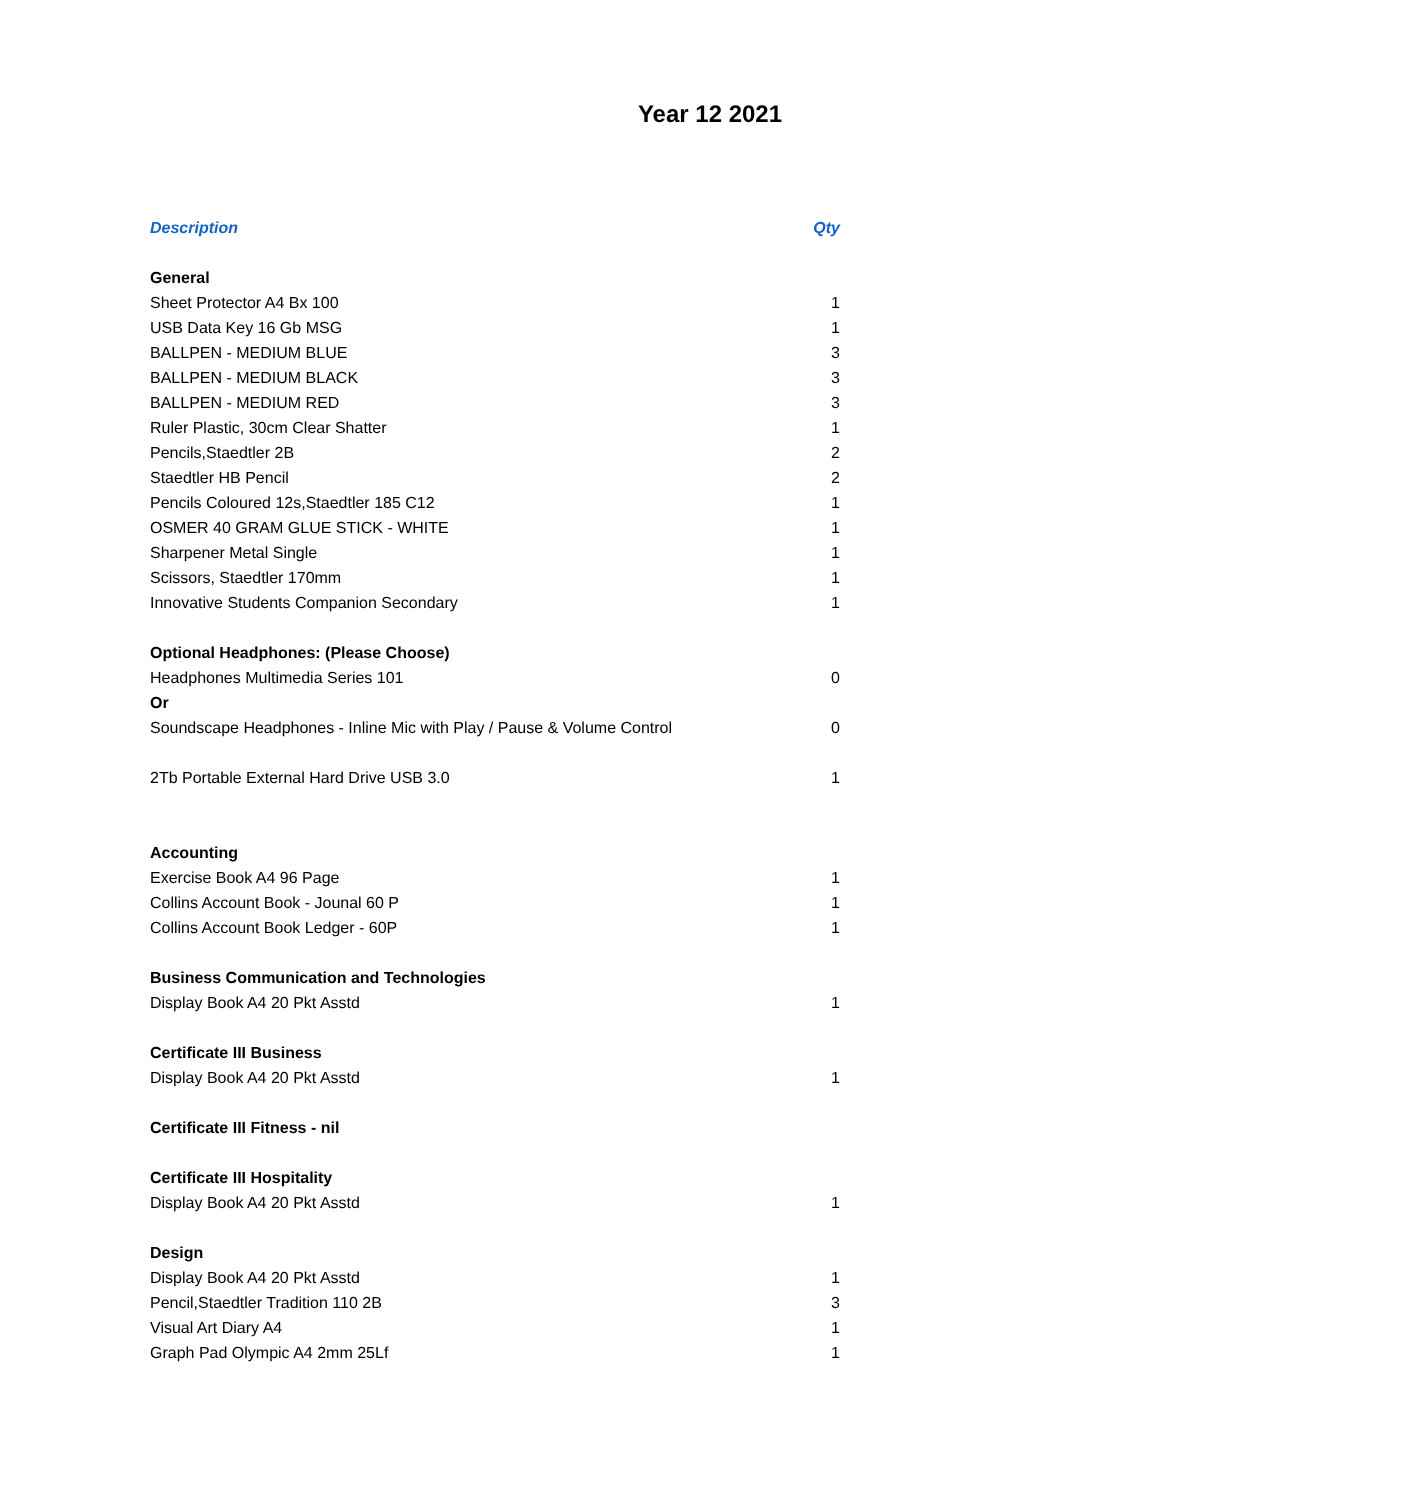Year 12 2021
| Description | Qty |
| --- | --- |
| General | |
| Sheet Protector A4 Bx 100 | 1 |
| USB Data Key 16 Gb MSG | 1 |
| BALLPEN - MEDIUM BLUE | 3 |
| BALLPEN - MEDIUM BLACK | 3 |
| BALLPEN - MEDIUM RED | 3 |
| Ruler Plastic, 30cm Clear Shatter | 1 |
| Pencils,Staedtler 2B | 2 |
| Staedtler HB Pencil | 2 |
| Pencils Coloured 12s,Staedtler 185 C12 | 1 |
| OSMER 40 GRAM GLUE STICK - WHITE | 1 |
| Sharpener Metal Single | 1 |
| Scissors, Staedtler 170mm | 1 |
| Innovative Students Companion Secondary | 1 |
| Optional Headphones: (Please Choose) | |
| Headphones Multimedia Series 101 | 0 |
| Or | |
| Soundscape Headphones - Inline Mic with Play / Pause & Volume Control | 0 |
| 2Tb Portable External Hard Drive USB 3.0 | 1 |
| Accounting | |
| Exercise Book A4 96 Page | 1 |
| Collins Account Book - Jounal 60 P | 1 |
| Collins Account Book Ledger - 60P | 1 |
| Business Communication and Technologies | |
| Display Book A4 20 Pkt Asstd | 1 |
| Certificate III Business | |
| Display Book A4 20 Pkt Asstd | 1 |
| Certificate III Fitness - nil | |
| Certificate III Hospitality | |
| Display Book A4 20 Pkt Asstd | 1 |
| Design | |
| Display Book A4 20 Pkt Asstd | 1 |
| Pencil,Staedtler Tradition 110 2B | 3 |
| Visual Art Diary A4 | 1 |
| Graph Pad Olympic A4 2mm 25Lf | 1 |